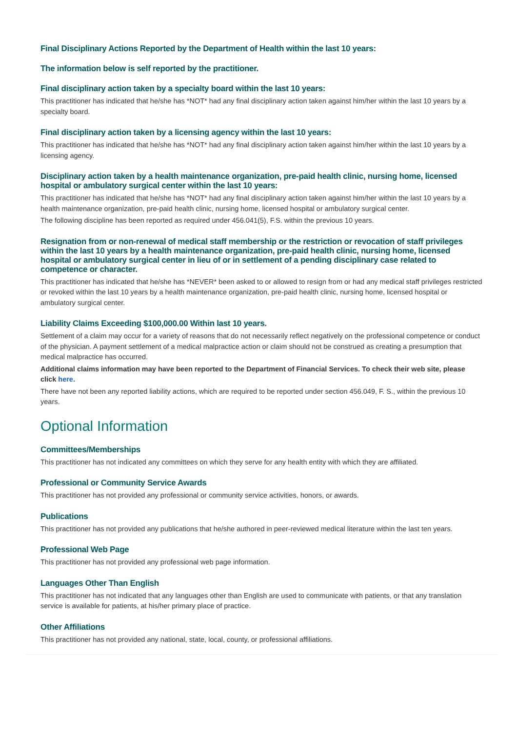Final Disciplinary Actions Reported by the Department of Health within the last 10 years:
The information below is self reported by the practitioner.
Final disciplinary action taken by a specialty board within the last 10 years:
This practitioner has indicated that he/she has *NOT* had any final disciplinary action taken against him/her within the last 10 years by a specialty board.
Final disciplinary action taken by a licensing agency within the last 10 years:
This practitioner has indicated that he/she has *NOT* had any final disciplinary action taken against him/her within the last 10 years by a licensing agency.
Disciplinary action taken by a health maintenance organization, pre-paid health clinic, nursing home, licensed hospital or ambulatory surgical center within the last 10 years:
This practitioner has indicated that he/she has *NOT* had any final disciplinary action taken against him/her within the last 10 years by a health maintenance organization, pre-paid health clinic, nursing home, licensed hospital or ambulatory surgical center.
The following discipline has been reported as required under 456.041(5), F.S. within the previous 10 years.
Resignation from or non-renewal of medical staff membership or the restriction or revocation of staff privileges within the last 10 years by a health maintenance organization, pre-paid health clinic, nursing home, licensed hospital or ambulatory surgical center in lieu of or in settlement of a pending disciplinary case related to competence or character.
This practitioner has indicated that he/she has *NEVER* been asked to or allowed to resign from or had any medical staff privileges restricted or revoked within the last 10 years by a health maintenance organization, pre-paid health clinic, nursing home, licensed hospital or ambulatory surgical center.
Liability Claims Exceeding $100,000.00 Within last 10 years.
Settlement of a claim may occur for a variety of reasons that do not necessarily reflect negatively on the professional competence or conduct of the physician. A payment settlement of a medical malpractice action or claim should not be construed as creating a presumption that medical malpractice has occurred.
Additional claims information may have been reported to the Department of Financial Services. To check their web site, please click here.
There have not been any reported liability actions, which are required to be reported under section 456.049, F. S., within the previous 10 years.
Optional Information
Committees/Memberships
This practitioner has not indicated any committees on which they serve for any health entity with which they are affiliated.
Professional or Community Service Awards
This practitioner has not provided any professional or community service activities, honors, or awards.
Publications
This practitioner has not provided any publications that he/she authored in peer-reviewed medical literature within the last ten years.
Professional Web Page
This practitioner has not provided any professional web page information.
Languages Other Than English
This practitioner has not indicated that any languages other than English are used to communicate with patients, or that any translation service is available for patients, at his/her primary place of practice.
Other Affiliations
This practitioner has not provided any national, state, local, county, or professional affiliations.